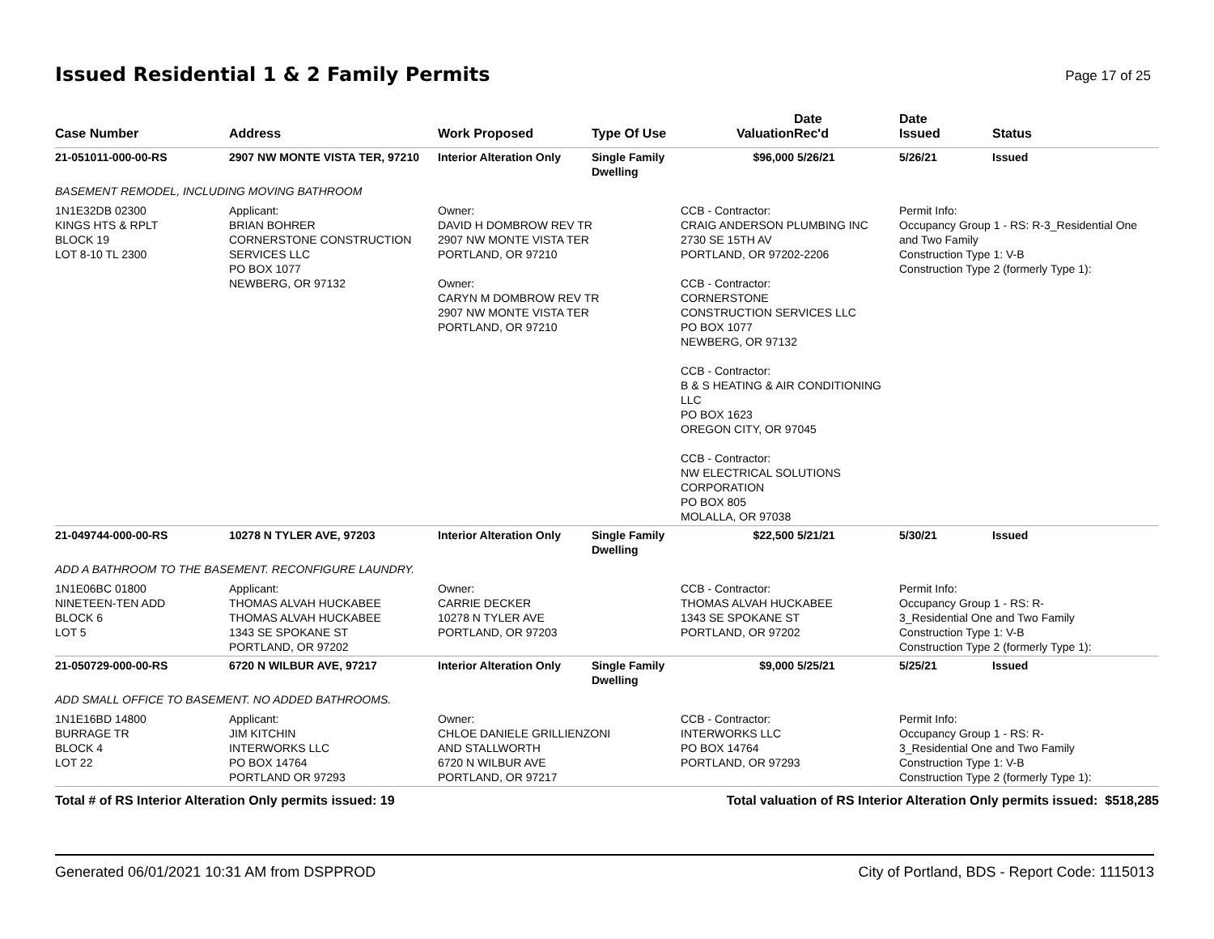Issued Residential 1 & 2 Family Permits
Page 17 of 25
| Case Number | Address | Work Proposed | Type Of Use | Valuation | Date Rec'd | Date Issued | Status |
| --- | --- | --- | --- | --- | --- | --- | --- |
| 21-051011-000-00-RS | 2907 NW MONTE VISTA TER, 97210 | Interior Alteration Only | Single Family Dwelling | $96,000 | 5/26/21 | 5/26/21 | Issued |
| BASEMENT REMODEL, INCLUDING MOVING BATHROOM | | | | | | | |
| 1N1E32DB 02300 KINGS HTS & RPLT BLOCK 19 LOT 8-10 TL 2300 | Applicant: BRIAN BOHRER CORNERSTONE CONSTRUCTION SERVICES LLC PO BOX 1077 NEWBERG, OR 97132 | Owner: DAVID H DOMBROW REV TR 2907 NW MONTE VISTA TER PORTLAND, OR 97210 Owner: CARYN M DOMBROW REV TR 2907 NW MONTE VISTA TER PORTLAND, OR 97210 | | CCB - Contractor: CRAIG ANDERSON PLUMBING INC 2730 SE 15TH AV PORTLAND, OR 97202-2206 CCB - Contractor: CORNERSTONE CONSTRUCTION SERVICES LLC PO BOX 1077 NEWBERG, OR 97132 CCB - Contractor: B & S HEATING & AIR CONDITIONING LLC PO BOX 1623 OREGON CITY, OR 97045 CCB - Contractor: NW ELECTRICAL SOLUTIONS CORPORATION PO BOX 805 MOLALLA, OR 97038 | | Permit Info: Occupancy Group 1 - RS: R-3_Residential One and Two Family Construction Type 1: V-B Construction Type 2 (formerly Type 1): | |
| 21-049744-000-00-RS | 10278 N TYLER AVE, 97203 | Interior Alteration Only | Single Family Dwelling | $22,500 | 5/21/21 | 5/30/21 | Issued |
| ADD A BATHROOM TO THE BASEMENT. RECONFIGURE LAUNDRY. | | | | | | | |
| 1N1E06BC 01800 NINETEEN-TEN ADD BLOCK 6 LOT 5 | Applicant: THOMAS ALVAH HUCKABEE THOMAS ALVAH HUCKABEE 1343 SE SPOKANE ST PORTLAND, OR 97202 | Owner: CARRIE DECKER 10278 N TYLER AVE PORTLAND, OR 97203 | | CCB - Contractor: THOMAS ALVAH HUCKABEE 1343 SE SPOKANE ST PORTLAND, OR 97202 | | Permit Info: Occupancy Group 1 - RS: R- 3_Residential One and Two Family Construction Type 1: V-B Construction Type 2 (formerly Type 1): | |
| 21-050729-000-00-RS | 6720 N WILBUR AVE, 97217 | Interior Alteration Only | Single Family Dwelling | $9,000 | 5/25/21 | 5/25/21 | Issued |
| ADD SMALL OFFICE TO BASEMENT. NO ADDED BATHROOMS. | | | | | | | |
| 1N1E16BD 14800 BURRAGE TR BLOCK 4 LOT 22 | Applicant: JIM KITCHIN INTERWORKS LLC PO BOX 14764 PORTLAND OR 97293 | Owner: CHLOE DANIELE GRILLIENZONI AND STALLWORTH 6720 N WILBUR AVE PORTLAND, OR 97217 | | CCB - Contractor: INTERWORKS LLC PO BOX 14764 PORTLAND, OR 97293 | | Permit Info: Occupancy Group 1 - RS: R- 3_Residential One and Two Family Construction Type 1: V-B Construction Type 2 (formerly Type 1): | |
Total # of RS Interior Alteration Only permits issued: 19 Total valuation of RS Interior Alteration Only permits issued: $518,285
Generated 06/01/2021 10:31 AM from DSPPROD City of Portland, BDS - Report Code: 1115013